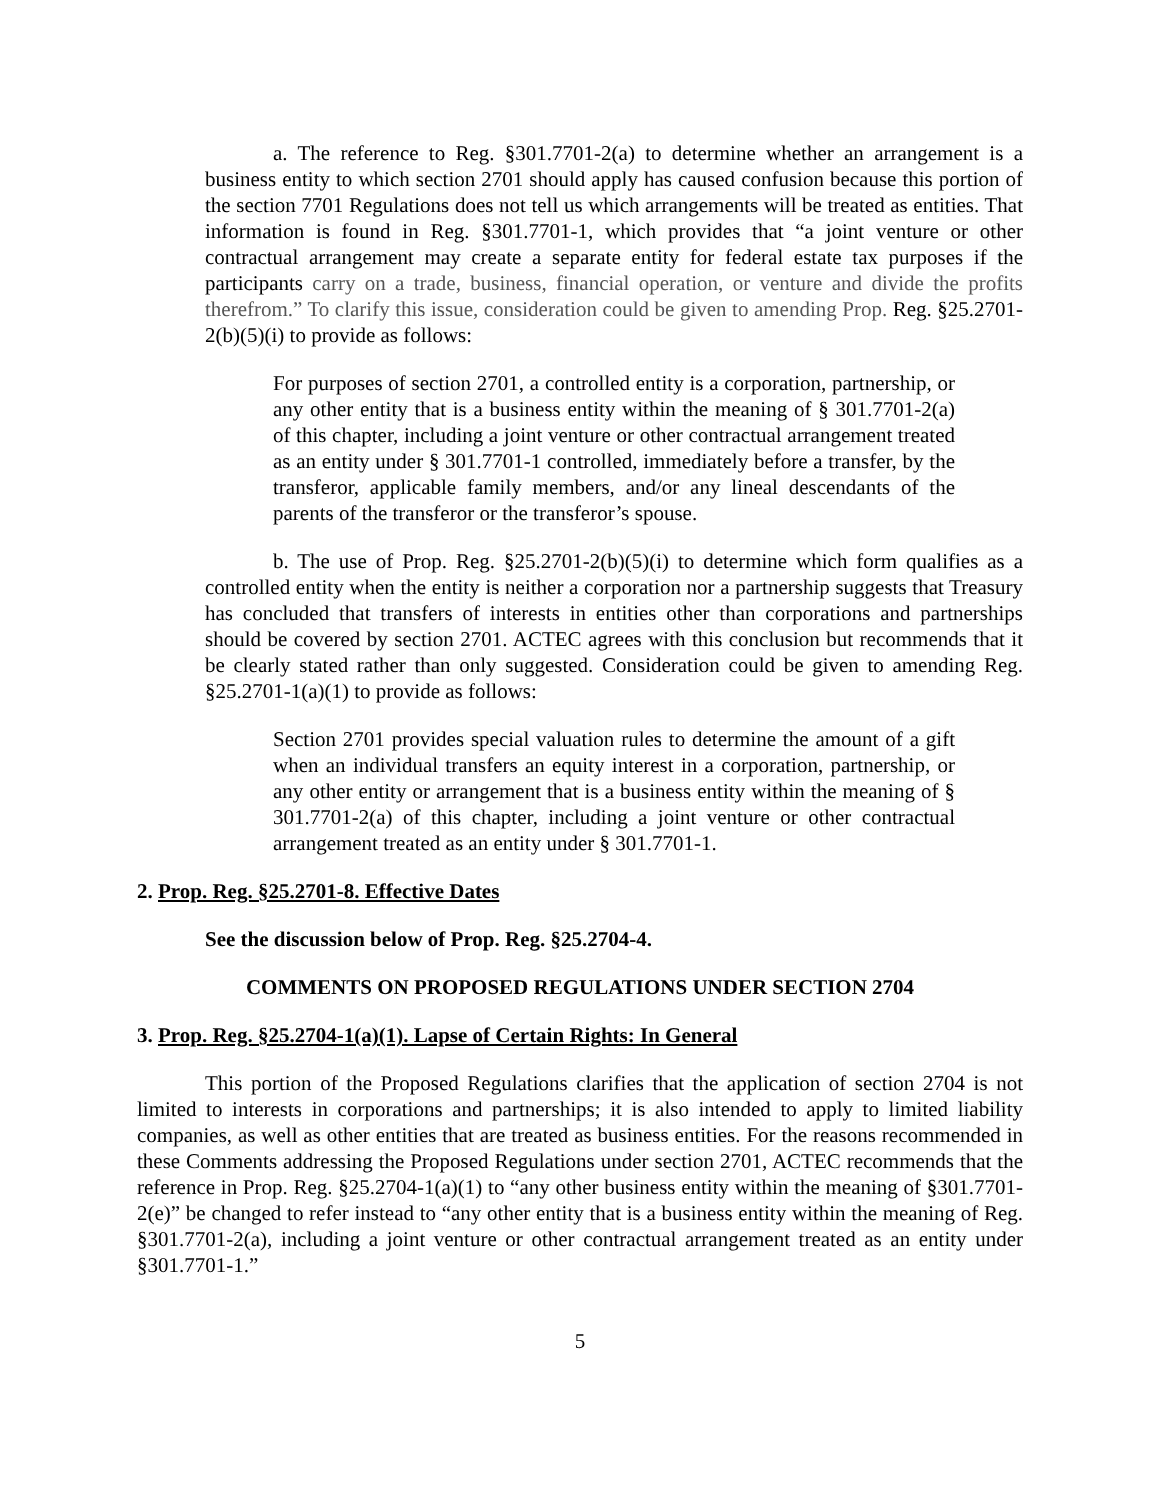a. The reference to Reg. §301.7701-2(a) to determine whether an arrangement is a business entity to which section 2701 should apply has caused confusion because this portion of the section 7701 Regulations does not tell us which arrangements will be treated as entities. That information is found in Reg. §301.7701-1, which provides that “a joint venture or other contractual arrangement may create a separate entity for federal estate tax purposes if the participants carry on a trade, business, financial operation, or venture and divide the profits therefrom.” To clarify this issue, consideration could be given to amending Prop. Reg. §25.2701-2(b)(5)(i) to provide as follows:
For purposes of section 2701, a controlled entity is a corporation, partnership, or any other entity that is a business entity within the meaning of § 301.7701-2(a) of this chapter, including a joint venture or other contractual arrangement treated as an entity under § 301.7701-1 controlled, immediately before a transfer, by the transferor, applicable family members, and/or any lineal descendants of the parents of the transferor or the transferor’s spouse.
b. The use of Prop. Reg. §25.2701-2(b)(5)(i) to determine which form qualifies as a controlled entity when the entity is neither a corporation nor a partnership suggests that Treasury has concluded that transfers of interests in entities other than corporations and partnerships should be covered by section 2701. ACTEC agrees with this conclusion but recommends that it be clearly stated rather than only suggested. Consideration could be given to amending Reg. §25.2701-1(a)(1) to provide as follows:
Section 2701 provides special valuation rules to determine the amount of a gift when an individual transfers an equity interest in a corporation, partnership, or any other entity or arrangement that is a business entity within the meaning of § 301.7701-2(a) of this chapter, including a joint venture or other contractual arrangement treated as an entity under § 301.7701-1.
2. Prop. Reg. §25.2701-8. Effective Dates
See the discussion below of Prop. Reg. §25.2704-4.
COMMENTS ON PROPOSED REGULATIONS UNDER SECTION 2704
3. Prop. Reg. §25.2704-1(a)(1). Lapse of Certain Rights: In General
This portion of the Proposed Regulations clarifies that the application of section 2704 is not limited to interests in corporations and partnerships; it is also intended to apply to limited liability companies, as well as other entities that are treated as business entities. For the reasons recommended in these Comments addressing the Proposed Regulations under section 2701, ACTEC recommends that the reference in Prop. Reg. §25.2704-1(a)(1) to “any other business entity within the meaning of §301.7701-2(e)” be changed to refer instead to “any other entity that is a business entity within the meaning of Reg. §301.7701-2(a), including a joint venture or other contractual arrangement treated as an entity under §301.7701-1.”
5